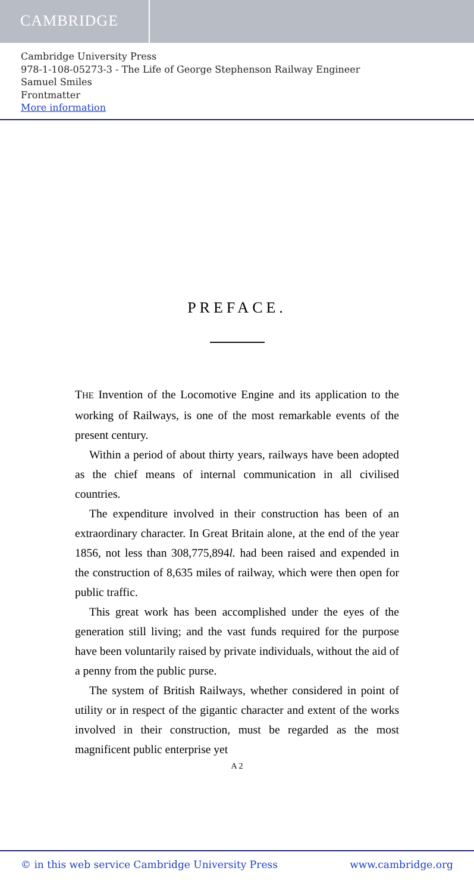CAMBRIDGE
Cambridge University Press
978-1-108-05273-3 - The Life of George Stephenson Railway Engineer
Samuel Smiles
Frontmatter
More information
PREFACE.
THE Invention of the Locomotive Engine and its application to the working of Railways, is one of the most remarkable events of the present century.
Within a period of about thirty years, railways have been adopted as the chief means of internal communication in all civilised countries.
The expenditure involved in their construction has been of an extraordinary character. In Great Britain alone, at the end of the year 1856, not less than 308,775,894l. had been raised and expended in the construction of 8,635 miles of railway, which were then open for public traffic.
This great work has been accomplished under the eyes of the generation still living; and the vast funds required for the purpose have been voluntarily raised by private individuals, without the aid of a penny from the public purse.
The system of British Railways, whether considered in point of utility or in respect of the gigantic character and extent of the works involved in their construction, must be regarded as the most magnificent public enterprise yet
A 2
© in this web service Cambridge University Press www.cambridge.org